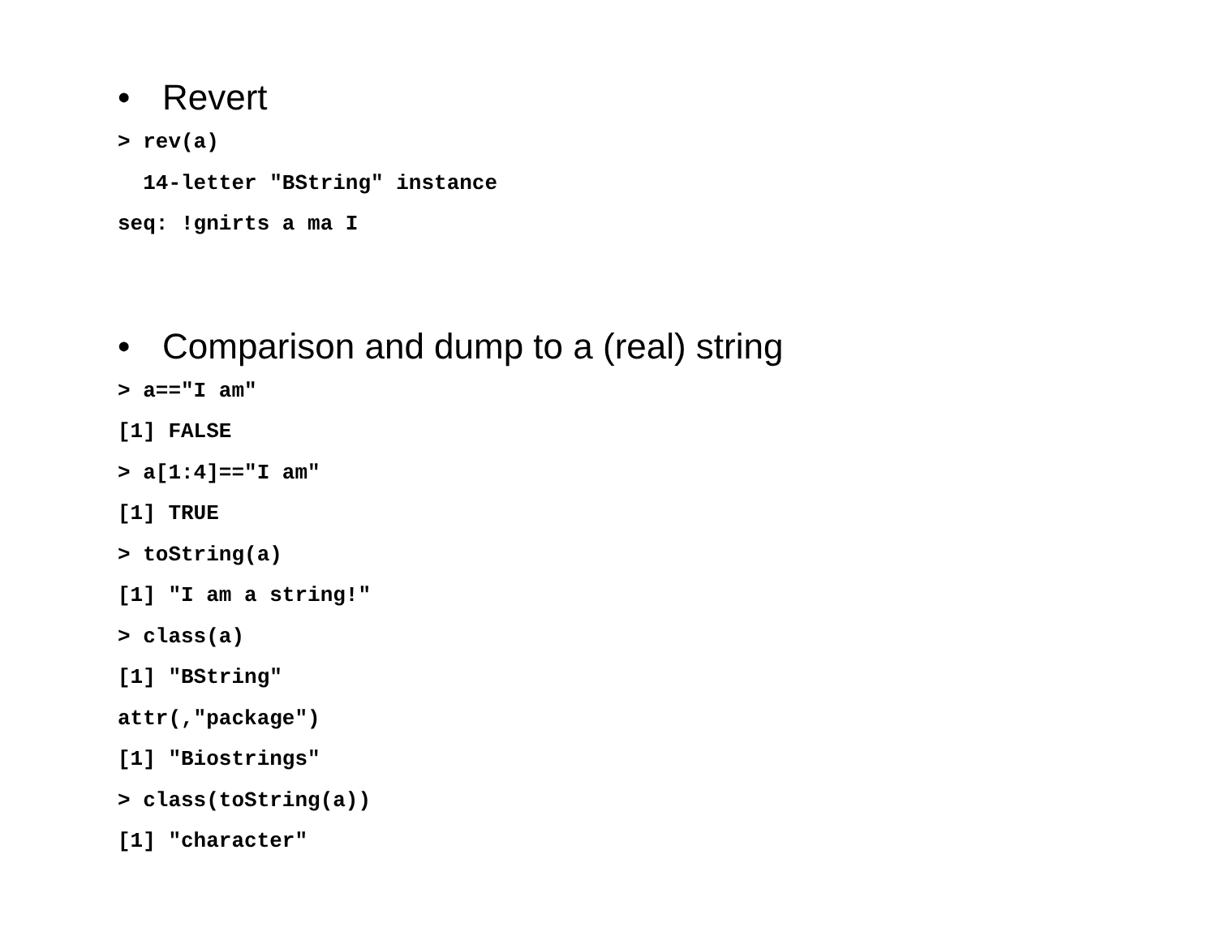• Revert
> rev(a)
  14-letter "BString" instance
seq: !gnirts a ma I
• Comparison and dump to a (real) string
> a=="I am"
[1] FALSE
> a[1:4]=="I am"
[1] TRUE
> toString(a)
[1] "I am a string!"
> class(a)
[1] "BString"
attr(,"package")
[1] "Biostrings"
> class(toString(a))
[1] "character"